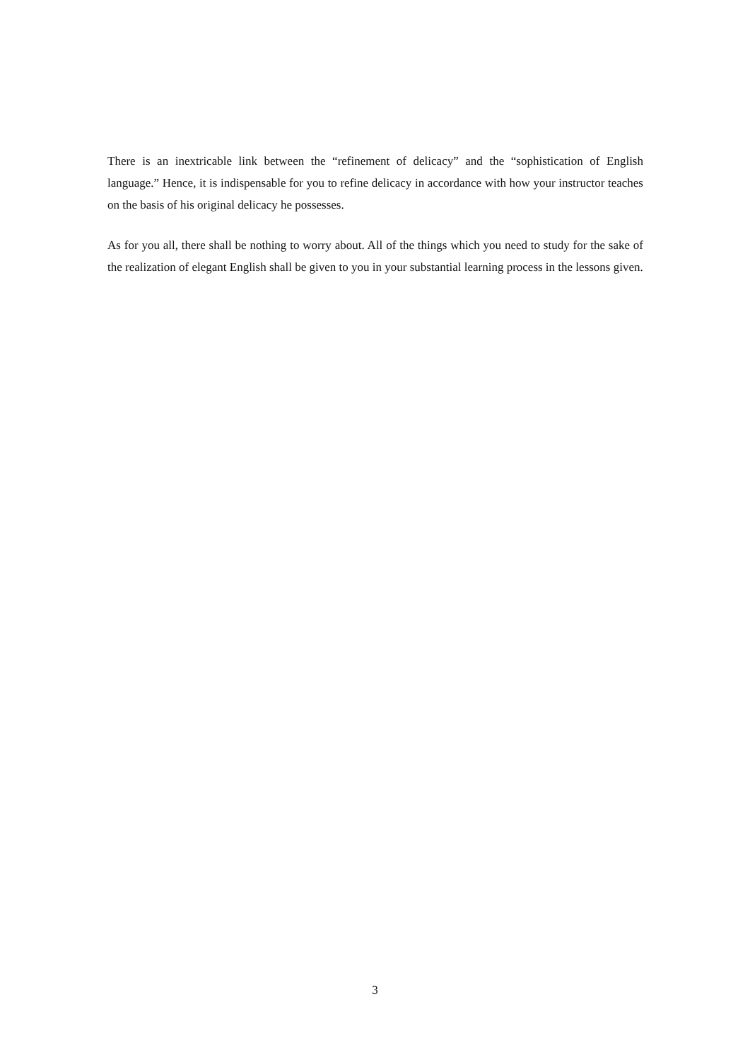There is an inextricable link between the “refinement of delicacy” and the “sophistication of English language.” Hence, it is indispensable for you to refine delicacy in accordance with how your instructor teaches on the basis of his original delicacy he possesses.
As for you all, there shall be nothing to worry about. All of the things which you need to study for the sake of the realization of elegant English shall be given to you in your substantial learning process in the lessons given.
3